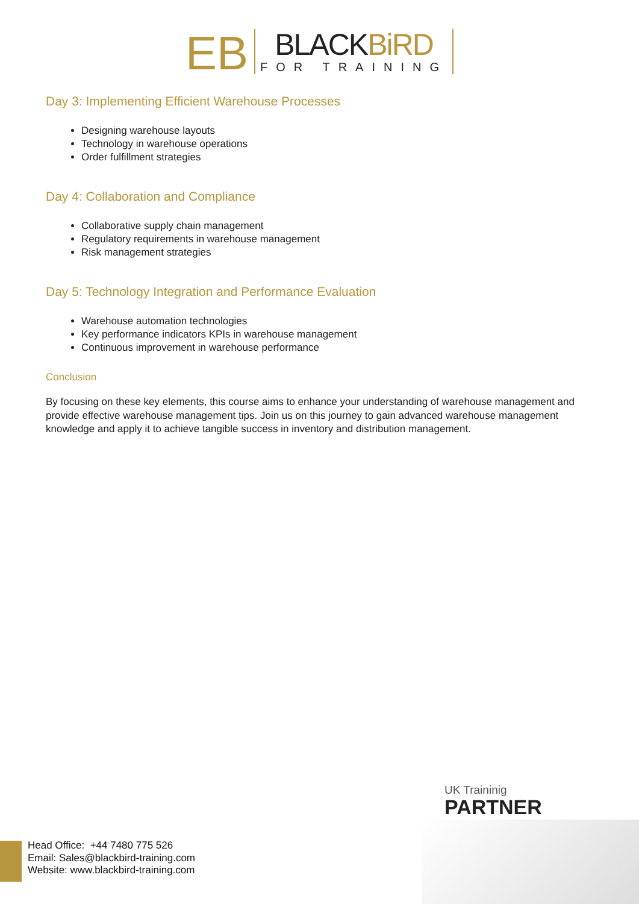ЕB
BLACKBiRD
FOR TRAINING
Day 3: Implementing Efficient Warehouse Processes
Designing warehouse layouts
Technology in warehouse operations
Order fulfillment strategies
Day 4: Collaboration and Compliance
Collaborative supply chain management
Regulatory requirements in warehouse management
Risk management strategies
Day 5: Technology Integration and Performance Evaluation
Warehouse automation technologies
Key performance indicators KPIs in warehouse management
Continuous improvement in warehouse performance
Conclusion
By focusing on these key elements, this course aims to enhance your understanding of warehouse management and provide effective warehouse management tips. Join us on this journey to gain advanced warehouse management knowledge and apply it to achieve tangible success in inventory and distribution management.
UK Traininig
PARTNER
Head Office: +44 7480 775 526
Email: Sales@blackbird-training.com
Website: www.blackbird-training.com